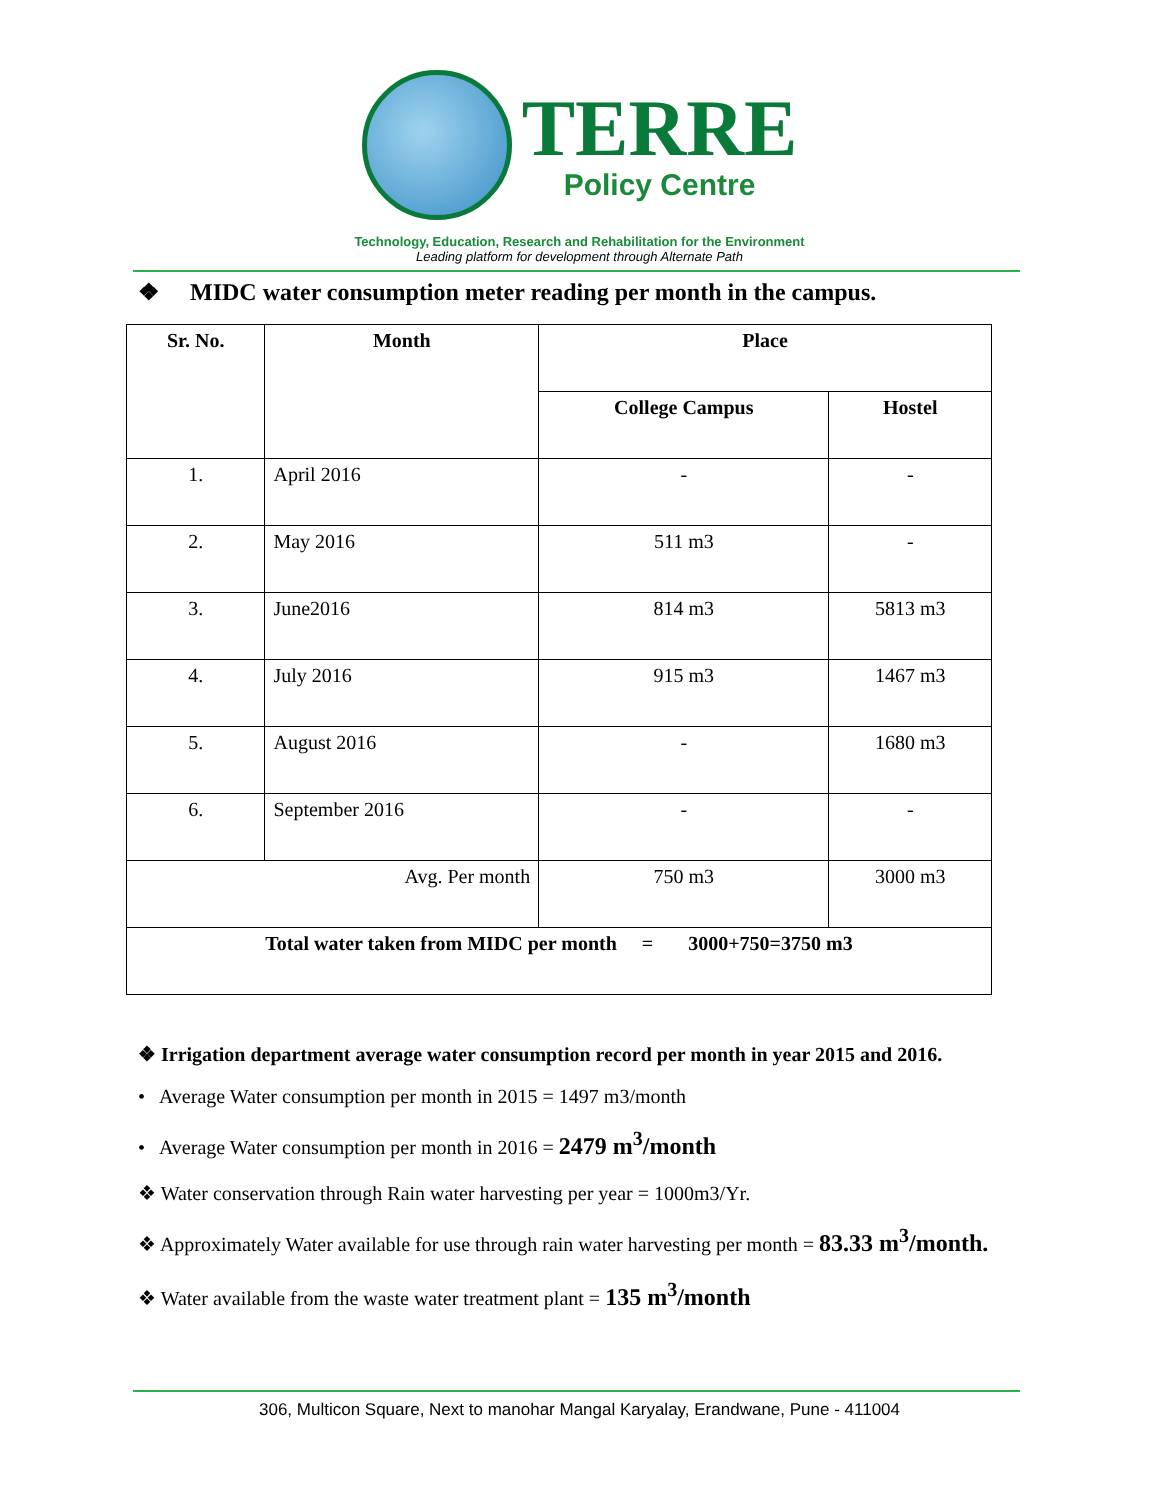TERRE
Policy Centre
Technology, Education, Research and Rehabilitation for the Environment
Leading platform for development through Alternate Path
❖ MIDC water consumption meter reading per month in the campus.
| Sr. No. | Month | Place | |
| --- | --- | --- | --- |
| | | College Campus | Hostel |
| 1. | April 2016 | - | - |
| 2. | May 2016 | 511 m3 | - |
| 3. | June2016 | 814 m3 | 5813 m3 |
| 4. | July 2016 | 915 m3 | 1467 m3 |
| 5. | August 2016 | - | 1680 m3 |
| 6. | September 2016 | - | - |
| Avg. Per month | | 750 m3 | 3000 m3 |
| Total water taken from MIDC per month = 3000+750=3750 m3 | | | |
❖ Irrigation department average water consumption record per month in year 2015 and 2016.
• Average Water consumption per month in 2015 = 1497 m3/month
• Average Water consumption per month in 2016 = 2479 m<sup>3</sup>/month
❖ Water conservation through Rain water harvesting per year = 1000m3/Yr.
❖ Approximately Water available for use through rain water harvesting per month = 83.33 m<sup>3</sup>/month.
❖ Water available from the waste water treatment plant = 135 m<sup>3</sup>/month
306, Multicon Square, Next to manohar Mangal Karyalay, Erandwane, Pune - 411004